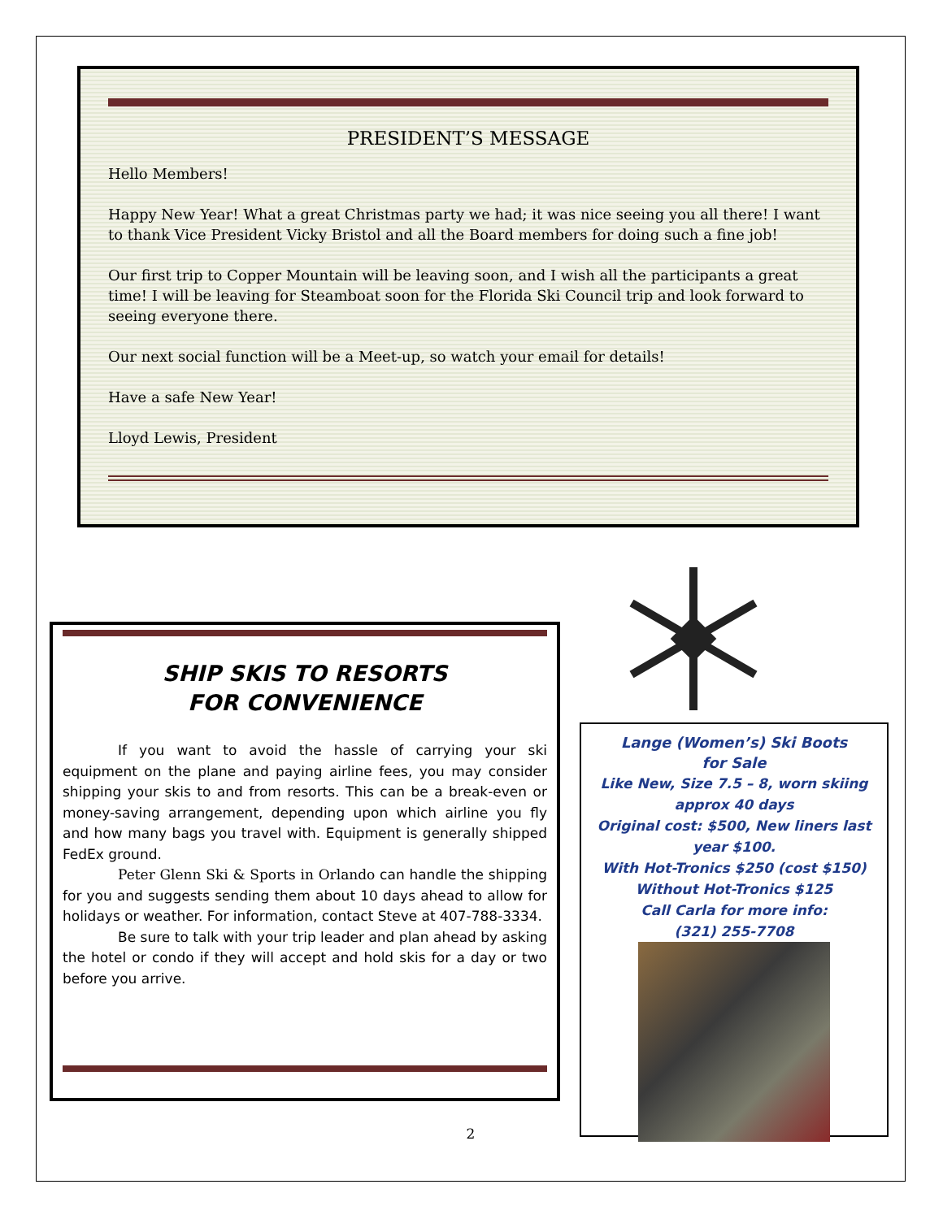PRESIDENT’S MESSAGE
Hello Members!
Happy New Year! What a great Christmas party we had; it was nice seeing you all there! I want to thank Vice President Vicky Bristol and all the Board members for doing such a fine job!
Our first trip to Copper Mountain will be leaving soon, and I wish all the participants a great time! I will be leaving for Steamboat soon for the Florida Ski Council trip and look forward to seeing everyone there.
Our next social function will be a Meet-up, so watch your email for details!
Have a safe New Year!
Lloyd Lewis, President
SHIP SKIS TO RESORTS
FOR CONVENIENCE
If you want to avoid the hassle of carrying your ski equipment on the plane and paying airline fees, you may consider shipping your skis to and from resorts. This can be a break-even or money-saving arrangement, depending upon which airline you fly and how many bags you travel with. Equipment is generally shipped FedEx ground.
Peter Glenn Ski & Sports in Orlando can handle the shipping for you and suggests sending them about 10 days ahead to allow for holidays or weather. For information, contact Steve at 407-788-3334.
Be sure to talk with your trip leader and plan ahead by asking the hotel or condo if they will accept and hold skis for a day or two before you arrive.
Lange (Women’s) Ski Boots
for Sale
Like New, Size 7.5 – 8, worn skiing
approx 40 days
Original cost: $500, New liners last
year $100.
With Hot-Tronics $250 (cost $150)
Without Hot-Tronics $125
Call Carla for more info:
(321) 255-7708
2